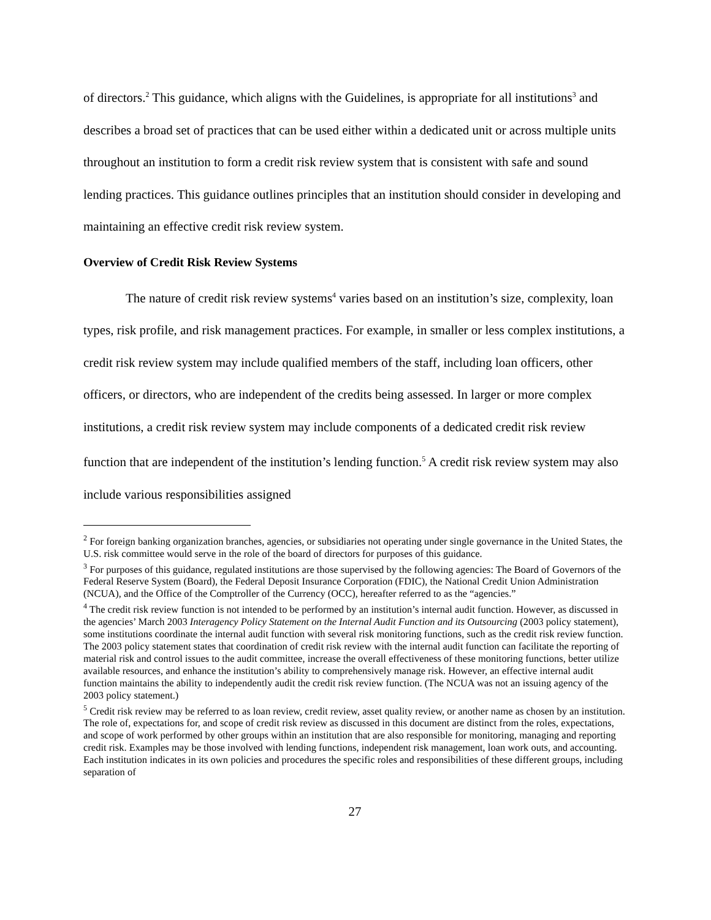of directors.<sup>2</sup> This guidance, which aligns with the Guidelines, is appropriate for all institutions<sup>3</sup> and describes a broad set of practices that can be used either within a dedicated unit or across multiple units throughout an institution to form a credit risk review system that is consistent with safe and sound lending practices. This guidance outlines principles that an institution should consider in developing and maintaining an effective credit risk review system.
Overview of Credit Risk Review Systems
The nature of credit risk review systems<sup>4</sup> varies based on an institution’s size, complexity, loan types, risk profile, and risk management practices. For example, in smaller or less complex institutions, a credit risk review system may include qualified members of the staff, including loan officers, other officers, or directors, who are independent of the credits being assessed. In larger or more complex institutions, a credit risk review system may include components of a dedicated credit risk review function that are independent of the institution’s lending function.<sup>5</sup> A credit risk review system may also include various responsibilities assigned
<sup>2</sup> For foreign banking organization branches, agencies, or subsidiaries not operating under single governance in the United States, the U.S. risk committee would serve in the role of the board of directors for purposes of this guidance.
<sup>3</sup> For purposes of this guidance, regulated institutions are those supervised by the following agencies: The Board of Governors of the Federal Reserve System (Board), the Federal Deposit Insurance Corporation (FDIC), the National Credit Union Administration (NCUA), and the Office of the Comptroller of the Currency (OCC), hereafter referred to as the “agencies.”
<sup>4</sup> The credit risk review function is not intended to be performed by an institution’s internal audit function. However, as discussed in the agencies’ March 2003 Interagency Policy Statement on the Internal Audit Function and its Outsourcing (2003 policy statement), some institutions coordinate the internal audit function with several risk monitoring functions, such as the credit risk review function. The 2003 policy statement states that coordination of credit risk review with the internal audit function can facilitate the reporting of material risk and control issues to the audit committee, increase the overall effectiveness of these monitoring functions, better utilize available resources, and enhance the institution’s ability to comprehensively manage risk. However, an effective internal audit function maintains the ability to independently audit the credit risk review function. (The NCUA was not an issuing agency of the 2003 policy statement.)
<sup>5</sup> Credit risk review may be referred to as loan review, credit review, asset quality review, or another name as chosen by an institution. The role of, expectations for, and scope of credit risk review as discussed in this document are distinct from the roles, expectations, and scope of work performed by other groups within an institution that are also responsible for monitoring, managing and reporting credit risk. Examples may be those involved with lending functions, independent risk management, loan work outs, and accounting. Each institution indicates in its own policies and procedures the specific roles and responsibilities of these different groups, including separation of
27